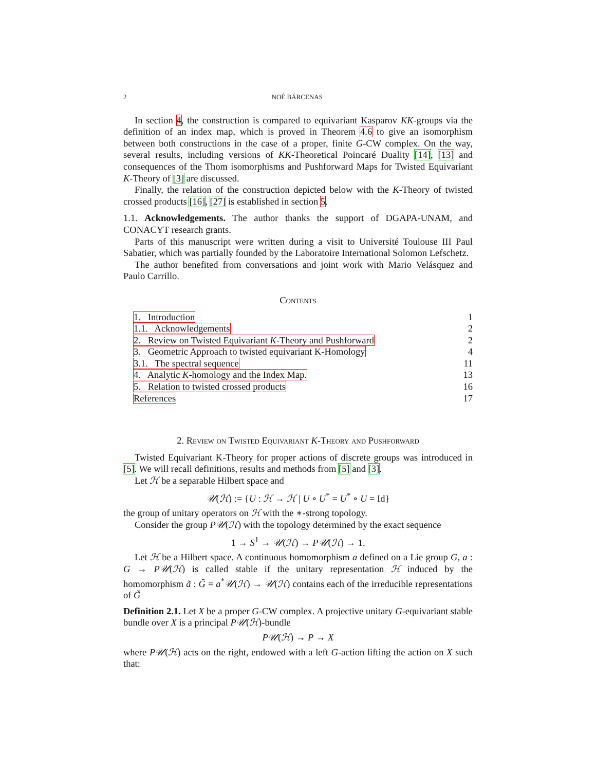2 NOÉ BÁRCENAS
In section 4, the construction is compared to equivariant Kasparov KK-groups via the definition of an index map, which is proved in Theorem 4.6 to give an isomorphism between both constructions in the case of a proper, finite G-CW complex. On the way, several results, including versions of KK-Theoretical Poincaré Duality [14], [13] and consequences of the Thom isomorphisms and Pushforward Maps for Twisted Equivariant K-Theory of [3] are discussed.
Finally, the relation of the construction depicted below with the K-Theory of twisted crossed products [16], [27] is established in section 5.
1.1. Acknowledgements. The author thanks the support of DGAPA-UNAM, and CONACYT research grants.
Parts of this manuscript were written during a visit to Université Toulouse III Paul Sabatier, which was partially founded by the Laboratoire International Solomon Lefschetz.
The author benefited from conversations and joint work with Mario Velásquez and Paulo Carrillo.
Contents
| 1. Introduction | 1 |
| 1.1. Acknowledgements | 2 |
| 2. Review on Twisted Equivariant K -Theory and Pushforward | 2 |
| 3. Geometric Approach to twisted equivariant K-Homology | 4 |
| 3.1. The spectral sequence | 11 |
| 4. Analytic K -homology and the Index Map. | 13 |
| 5. Relation to twisted crossed products | 16 |
| References | 17 |
2. Review on Twisted Equivariant K-Theory and Pushforward
Twisted Equivariant K-Theory for proper actions of discrete groups was introduced in [5]. We will recall definitions, results and methods from [5] and [3].
Let ℋ be a separable Hilbert space and
𝒰(ℋ) := {U : ℋ → ℋ | U ∘ U<sup>*</sup> = U<sup>*</sup> ∘ U = Id}
the group of unitary operators on ℋ with the ∗-strong topology.
Consider the group P𝒰(ℋ) with the topology determined by the exact sequence
1 → S<sup>1</sup> → 𝒰(ℋ) → P𝒰(ℋ) → 1.
Let ℋ be a Hilbert space. A continuous homomorphism a defined on a Lie group G, a : G → P𝒰(ℋ) is called stable if the unitary representation ℋ induced by the homomorphism ã : G̃ = a<sup>*</sup>𝒰(ℋ) → 𝒰(ℋ) contains each of the irreducible representations of G̃
Definition 2.1. Let X be a proper G-CW complex. A projective unitary G-equivariant stable bundle over X is a principal P𝒰(ℋ)-bundle
P𝒰(ℋ) → P → X
where P𝒰(ℋ) acts on the right, endowed with a left G-action lifting the action on X such that: